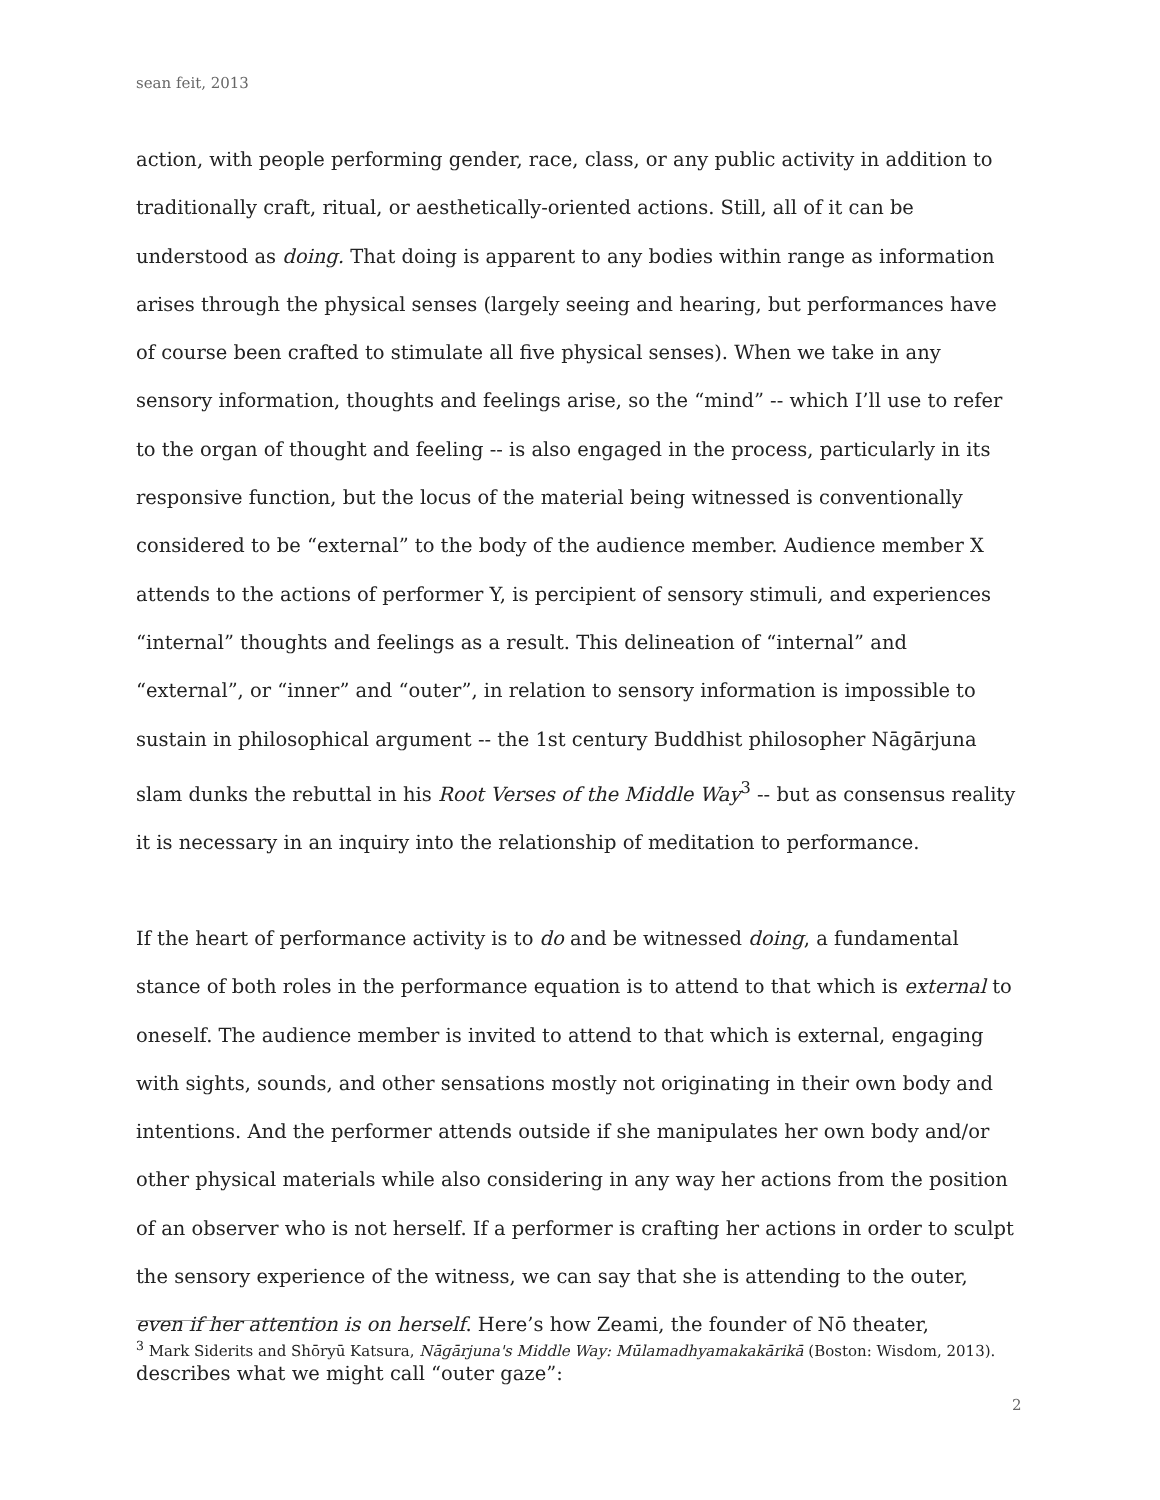sean feit, 2013
action, with people performing gender, race, class, or any public activity in addition to traditionally craft, ritual, or aesthetically-oriented actions. Still, all of it can be understood as doing. That doing is apparent to any bodies within range as information arises through the physical senses (largely seeing and hearing, but performances have of course been crafted to stimulate all five physical senses). When we take in any sensory information, thoughts and feelings arise, so the “mind” -- which I’ll use to refer to the organ of thought and feeling -- is also engaged in the process, particularly in its responsive function, but the locus of the material being witnessed is conventionally considered to be “external” to the body of the audience member. Audience member X attends to the actions of performer Y, is percipient of sensory stimuli, and experiences “internal” thoughts and feelings as a result. This delineation of “internal” and “external”, or “inner” and “outer”, in relation to sensory information is impossible to sustain in philosophical argument -- the 1st century Buddhist philosopher Nāgārjuna slam dunks the rebuttal in his Root Verses of the Middle Way<sup>3</sup> -- but as consensus reality it is necessary in an inquiry into the relationship of meditation to performance.
If the heart of performance activity is to do and be witnessed doing, a fundamental stance of both roles in the performance equation is to attend to that which is external to oneself. The audience member is invited to attend to that which is external, engaging with sights, sounds, and other sensations mostly not originating in their own body and intentions. And the performer attends outside if she manipulates her own body and/or other physical materials while also considering in any way her actions from the position of an observer who is not herself. If a performer is crafting her actions in order to sculpt the sensory experience of the witness, we can say that she is attending to the outer, even if her attention is on herself. Here’s how Zeami, the founder of Nō theater, describes what we might call “outer gaze”:
<sup>3</sup> Mark Siderits and Shōryū Katsura, Nāgārjuna's Middle Way: Mūlamadhyamakakārikā (Boston: Wisdom, 2013).
2